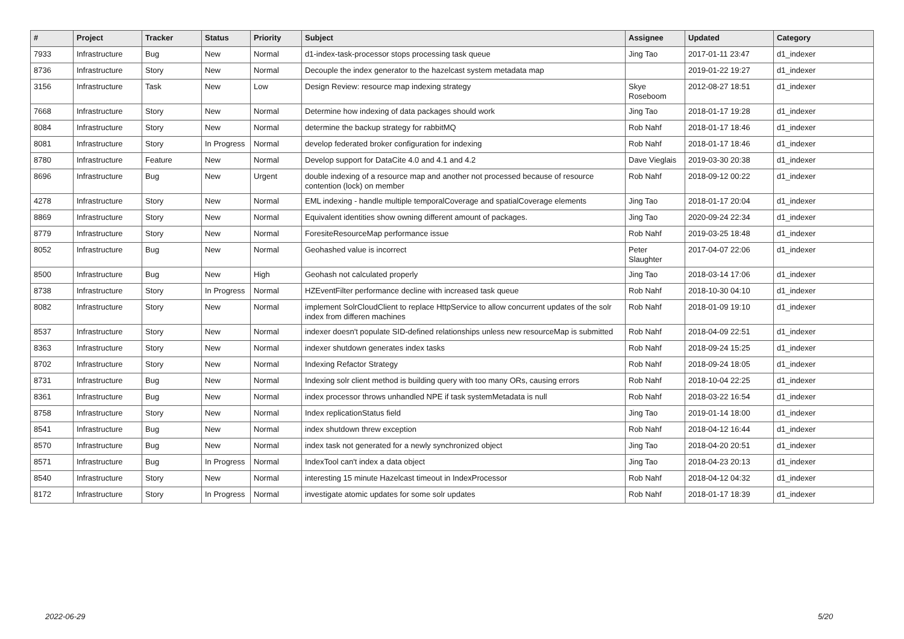| # | Project | Tracker | Status | Priority | Subject | Assignee | Updated | Category |
| --- | --- | --- | --- | --- | --- | --- | --- | --- |
| 7933 | Infrastructure | Bug | New | Normal | d1-index-task-processor stops processing task queue | Jing Tao | 2017-01-11 23:47 | d1_indexer |
| 8736 | Infrastructure | Story | New | Normal | Decouple the index generator to the hazelcast system metadata map | | 2019-01-22 19:27 | d1_indexer |
| 3156 | Infrastructure | Task | New | Low | Design Review: resource map indexing strategy | Skye Roseboom | 2012-08-27 18:51 | d1_indexer |
| 7668 | Infrastructure | Story | New | Normal | Determine how indexing of data packages should work | Jing Tao | 2018-01-17 19:28 | d1_indexer |
| 8084 | Infrastructure | Story | New | Normal | determine the backup strategy for rabbitMQ | Rob Nahf | 2018-01-17 18:46 | d1_indexer |
| 8081 | Infrastructure | Story | In Progress | Normal | develop federated broker configuration for indexing | Rob Nahf | 2018-01-17 18:46 | d1_indexer |
| 8780 | Infrastructure | Feature | New | Normal | Develop support for DataCite 4.0 and 4.1 and 4.2 | Dave Vieglais | 2019-03-30 20:38 | d1_indexer |
| 8696 | Infrastructure | Bug | New | Urgent | double indexing of a resource map and another not processed because of resource contention (lock) on member | Rob Nahf | 2018-09-12 00:22 | d1_indexer |
| 4278 | Infrastructure | Story | New | Normal | EML indexing - handle multiple temporalCoverage and spatialCoverage elements | Jing Tao | 2018-01-17 20:04 | d1_indexer |
| 8869 | Infrastructure | Story | New | Normal | Equivalent identities show owning different amount of packages. | Jing Tao | 2020-09-24 22:34 | d1_indexer |
| 8779 | Infrastructure | Story | New | Normal | ForesiteResourceMap performance issue | Rob Nahf | 2019-03-25 18:48 | d1_indexer |
| 8052 | Infrastructure | Bug | New | Normal | Geohashed value is incorrect | Peter Slaughter | 2017-04-07 22:06 | d1_indexer |
| 8500 | Infrastructure | Bug | New | High | Geohash not calculated properly | Jing Tao | 2018-03-14 17:06 | d1_indexer |
| 8738 | Infrastructure | Story | In Progress | Normal | HZEventFilter performance decline with increased task queue | Rob Nahf | 2018-10-30 04:10 | d1_indexer |
| 8082 | Infrastructure | Story | New | Normal | implement SolrCloudClient to replace HttpService to allow concurrent updates of the solr index from differen machines | Rob Nahf | 2018-01-09 19:10 | d1_indexer |
| 8537 | Infrastructure | Story | New | Normal | indexer doesn't populate SID-defined relationships unless new resourceMap is submitted | Rob Nahf | 2018-04-09 22:51 | d1_indexer |
| 8363 | Infrastructure | Story | New | Normal | indexer shutdown generates index tasks | Rob Nahf | 2018-09-24 15:25 | d1_indexer |
| 8702 | Infrastructure | Story | New | Normal | Indexing Refactor Strategy | Rob Nahf | 2018-09-24 18:05 | d1_indexer |
| 8731 | Infrastructure | Bug | New | Normal | Indexing solr client method is building query with too many ORs, causing errors | Rob Nahf | 2018-10-04 22:25 | d1_indexer |
| 8361 | Infrastructure | Bug | New | Normal | index processor throws unhandled NPE if task systemMetadata is null | Rob Nahf | 2018-03-22 16:54 | d1_indexer |
| 8758 | Infrastructure | Story | New | Normal | Index replicationStatus field | Jing Tao | 2019-01-14 18:00 | d1_indexer |
| 8541 | Infrastructure | Bug | New | Normal | index shutdown threw exception | Rob Nahf | 2018-04-12 16:44 | d1_indexer |
| 8570 | Infrastructure | Bug | New | Normal | index task not generated for a newly synchronized object | Jing Tao | 2018-04-20 20:51 | d1_indexer |
| 8571 | Infrastructure | Bug | In Progress | Normal | IndexTool can't index a data object | Jing Tao | 2018-04-23 20:13 | d1_indexer |
| 8540 | Infrastructure | Story | New | Normal | interesting 15 minute Hazelcast timeout in IndexProcessor | Rob Nahf | 2018-04-12 04:32 | d1_indexer |
| 8172 | Infrastructure | Story | In Progress | Normal | investigate atomic updates for some solr updates | Rob Nahf | 2018-01-17 18:39 | d1_indexer |
2022-06-29 5/20